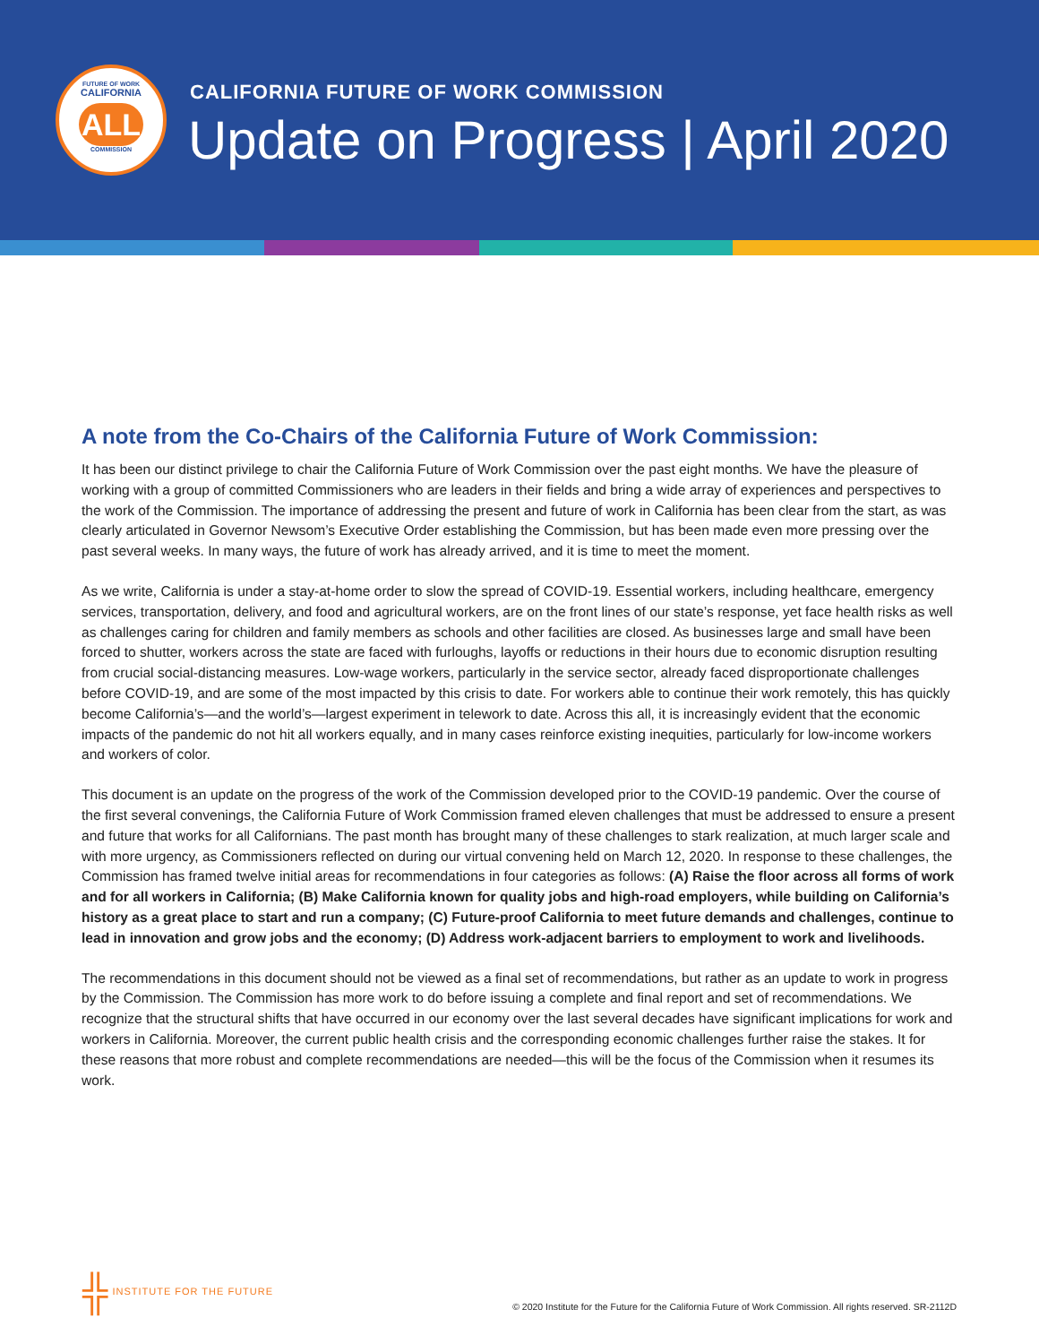FUTURE OF WORK
CALIFORNIA
ALL
COMMISSION
CALIFORNIA FUTURE OF WORK COMMISSION
Update on Progress | April 2020
A note from the Co-Chairs of the California Future of Work Commission:
It has been our distinct privilege to chair the California Future of Work Commission over the past eight months. We have the pleasure of working with a group of committed Commissioners who are leaders in their fields and bring a wide array of experiences and perspectives to the work of the Commission. The importance of addressing the present and future of work in California has been clear from the start, as was clearly articulated in Governor Newsom’s Executive Order establishing the Commission, but has been made even more pressing over the past several weeks. In many ways, the future of work has already arrived, and it is time to meet the moment.
As we write, California is under a stay-at-home order to slow the spread of COVID-19. Essential workers, including healthcare, emergency services, transportation, delivery, and food and agricultural workers, are on the front lines of our state’s response, yet face health risks as well as challenges caring for children and family members as schools and other facilities are closed. As businesses large and small have been forced to shutter, workers across the state are faced with furloughs, layoffs or reductions in their hours due to economic disruption resulting from crucial social-distancing measures. Low-wage workers, particularly in the service sector, already faced disproportionate challenges before COVID-19, and are some of the most impacted by this crisis to date. For workers able to continue their work remotely, this has quickly become California’s—and the world’s—largest experiment in telework to date. Across this all, it is increasingly evident that the economic impacts of the pandemic do not hit all workers equally, and in many cases reinforce existing inequities, particularly for low-income workers and workers of color.
This document is an update on the progress of the work of the Commission developed prior to the COVID-19 pandemic. Over the course of the first several convenings, the California Future of Work Commission framed eleven challenges that must be addressed to ensure a present and future that works for all Californians. The past month has brought many of these challenges to stark realization, at much larger scale and with more urgency, as Commissioners reflected on during our virtual convening held on March 12, 2020. In response to these challenges, the Commission has framed twelve initial areas for recommendations in four categories as follows: (A) Raise the floor across all forms of work and for all workers in California; (B) Make California known for quality jobs and high-road employers, while building on California’s history as a great place to start and run a company; (C) Future-proof California to meet future demands and challenges, continue to lead in innovation and grow jobs and the economy; (D) Address work-adjacent barriers to employment to work and livelihoods.
The recommendations in this document should not be viewed as a final set of recommendations, but rather as an update to work in progress by the Commission. The Commission has more work to do before issuing a complete and final report and set of recommendations. We recognize that the structural shifts that have occurred in our economy over the last several decades have significant implications for work and workers in California. Moreover, the current public health crisis and the corresponding economic challenges further raise the stakes. It for these reasons that more robust and complete recommendations are needed—this will be the focus of the Commission when it resumes its work.
╬ INSTITUTE FOR THE FUTURE
© 2020 Institute for the Future for the California Future of Work Commission. All rights reserved. SR-2112D